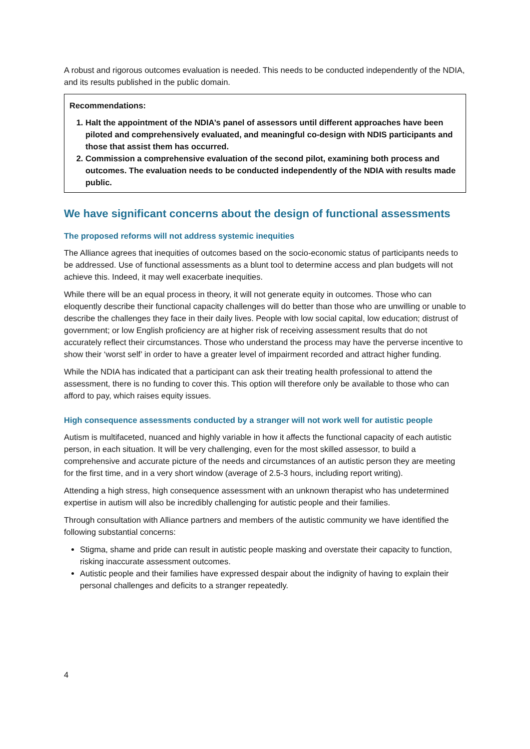A robust and rigorous outcomes evaluation is needed. This needs to be conducted independently of the NDIA, and its results published in the public domain.
Recommendations:
1. Halt the appointment of the NDIA’s panel of assessors until different approaches have been piloted and comprehensively evaluated, and meaningful co-design with NDIS participants and those that assist them has occurred.
2. Commission a comprehensive evaluation of the second pilot, examining both process and outcomes. The evaluation needs to be conducted independently of the NDIA with results made public.
We have significant concerns about the design of functional assessments
The proposed reforms will not address systemic inequities
The Alliance agrees that inequities of outcomes based on the socio-economic status of participants needs to be addressed. Use of functional assessments as a blunt tool to determine access and plan budgets will not achieve this. Indeed, it may well exacerbate inequities.
While there will be an equal process in theory, it will not generate equity in outcomes. Those who can eloquently describe their functional capacity challenges will do better than those who are unwilling or unable to describe the challenges they face in their daily lives. People with low social capital, low education; distrust of government; or low English proficiency are at higher risk of receiving assessment results that do not accurately reflect their circumstances. Those who understand the process may have the perverse incentive to show their ‘worst self’ in order to have a greater level of impairment recorded and attract higher funding.
While the NDIA has indicated that a participant can ask their treating health professional to attend the assessment, there is no funding to cover this. This option will therefore only be available to those who can afford to pay, which raises equity issues.
High consequence assessments conducted by a stranger will not work well for autistic people
Autism is multifaceted, nuanced and highly variable in how it affects the functional capacity of each autistic person, in each situation. It will be very challenging, even for the most skilled assessor, to build a comprehensive and accurate picture of the needs and circumstances of an autistic person they are meeting for the first time, and in a very short window (average of 2.5-3 hours, including report writing).
Attending a high stress, high consequence assessment with an unknown therapist who has undetermined expertise in autism will also be incredibly challenging for autistic people and their families.
Through consultation with Alliance partners and members of the autistic community we have identified the following substantial concerns:
Stigma, shame and pride can result in autistic people masking and overstate their capacity to function, risking inaccurate assessment outcomes.
Autistic people and their families have expressed despair about the indignity of having to explain their personal challenges and deficits to a stranger repeatedly.
4